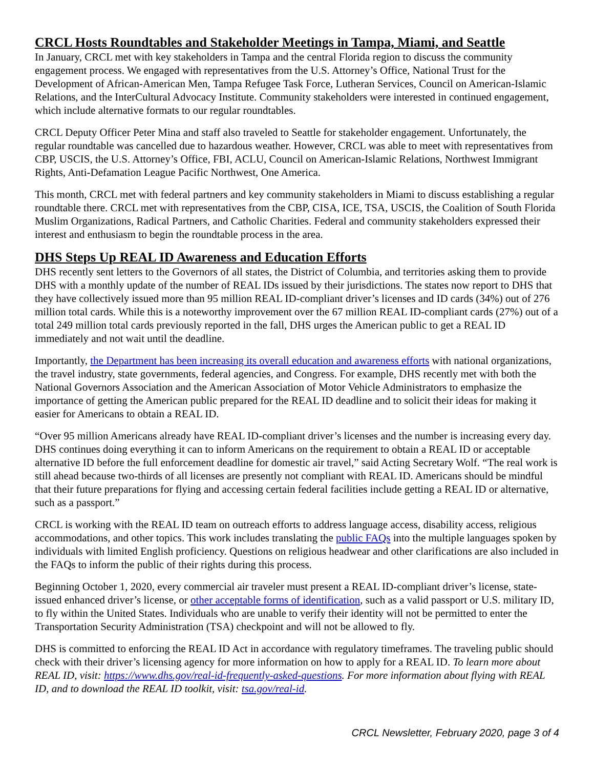CRCL Hosts Roundtables and Stakeholder Meetings in Tampa, Miami, and Seattle
In January, CRCL met with key stakeholders in Tampa and the central Florida region to discuss the community engagement process. We engaged with representatives from the U.S. Attorney’s Office, National Trust for the Development of African-American Men, Tampa Refugee Task Force, Lutheran Services, Council on American-Islamic Relations, and the InterCultural Advocacy Institute. Community stakeholders were interested in continued engagement, which include alternative formats to our regular roundtables.
CRCL Deputy Officer Peter Mina and staff also traveled to Seattle for stakeholder engagement. Unfortunately, the regular roundtable was cancelled due to hazardous weather. However, CRCL was able to meet with representatives from CBP, USCIS, the U.S. Attorney’s Office, FBI, ACLU, Council on American-Islamic Relations, Northwest Immigrant Rights, Anti-Defamation League Pacific Northwest, One America.
This month, CRCL met with federal partners and key community stakeholders in Miami to discuss establishing a regular roundtable there. CRCL met with representatives from the CBP, CISA, ICE, TSA, USCIS, the Coalition of South Florida Muslim Organizations, Radical Partners, and Catholic Charities. Federal and community stakeholders expressed their interest and enthusiasm to begin the roundtable process in the area.
DHS Steps Up REAL ID Awareness and Education Efforts
DHS recently sent letters to the Governors of all states, the District of Columbia, and territories asking them to provide DHS with a monthly update of the number of REAL IDs issued by their jurisdictions. The states now report to DHS that they have collectively issued more than 95 million REAL ID-compliant driver’s licenses and ID cards (34%) out of 276 million total cards. While this is a noteworthy improvement over the 67 million REAL ID-compliant cards (27%) out of a total 249 million total cards previously reported in the fall, DHS urges the American public to get a REAL ID immediately and not wait until the deadline.
Importantly, the Department has been increasing its overall education and awareness efforts with national organizations, the travel industry, state governments, federal agencies, and Congress. For example, DHS recently met with both the National Governors Association and the American Association of Motor Vehicle Administrators to emphasize the importance of getting the American public prepared for the REAL ID deadline and to solicit their ideas for making it easier for Americans to obtain a REAL ID.
“Over 95 million Americans already have REAL ID-compliant driver’s licenses and the number is increasing every day. DHS continues doing everything it can to inform Americans on the requirement to obtain a REAL ID or acceptable alternative ID before the full enforcement deadline for domestic air travel,” said Acting Secretary Wolf. “The real work is still ahead because two-thirds of all licenses are presently not compliant with REAL ID. Americans should be mindful that their future preparations for flying and accessing certain federal facilities include getting a REAL ID or alternative, such as a passport.”
CRCL is working with the REAL ID team on outreach efforts to address language access, disability access, religious accommodations, and other topics. This work includes translating the public FAQs into the multiple languages spoken by individuals with limited English proficiency. Questions on religious headwear and other clarifications are also included in the FAQs to inform the public of their rights during this process.
Beginning October 1, 2020, every commercial air traveler must present a REAL ID-compliant driver’s license, state-issued enhanced driver’s license, or other acceptable forms of identification, such as a valid passport or U.S. military ID, to fly within the United States. Individuals who are unable to verify their identity will not be permitted to enter the Transportation Security Administration (TSA) checkpoint and will not be allowed to fly.
DHS is committed to enforcing the REAL ID Act in accordance with regulatory timeframes. The traveling public should check with their driver’s licensing agency for more information on how to apply for a REAL ID. To learn more about REAL ID, visit: https://www.dhs.gov/real-id-frequently-asked-questions. For more information about flying with REAL ID, and to download the REAL ID toolkit, visit: tsa.gov/real-id.
CRCL Newsletter, February 2020, page 3 of 4